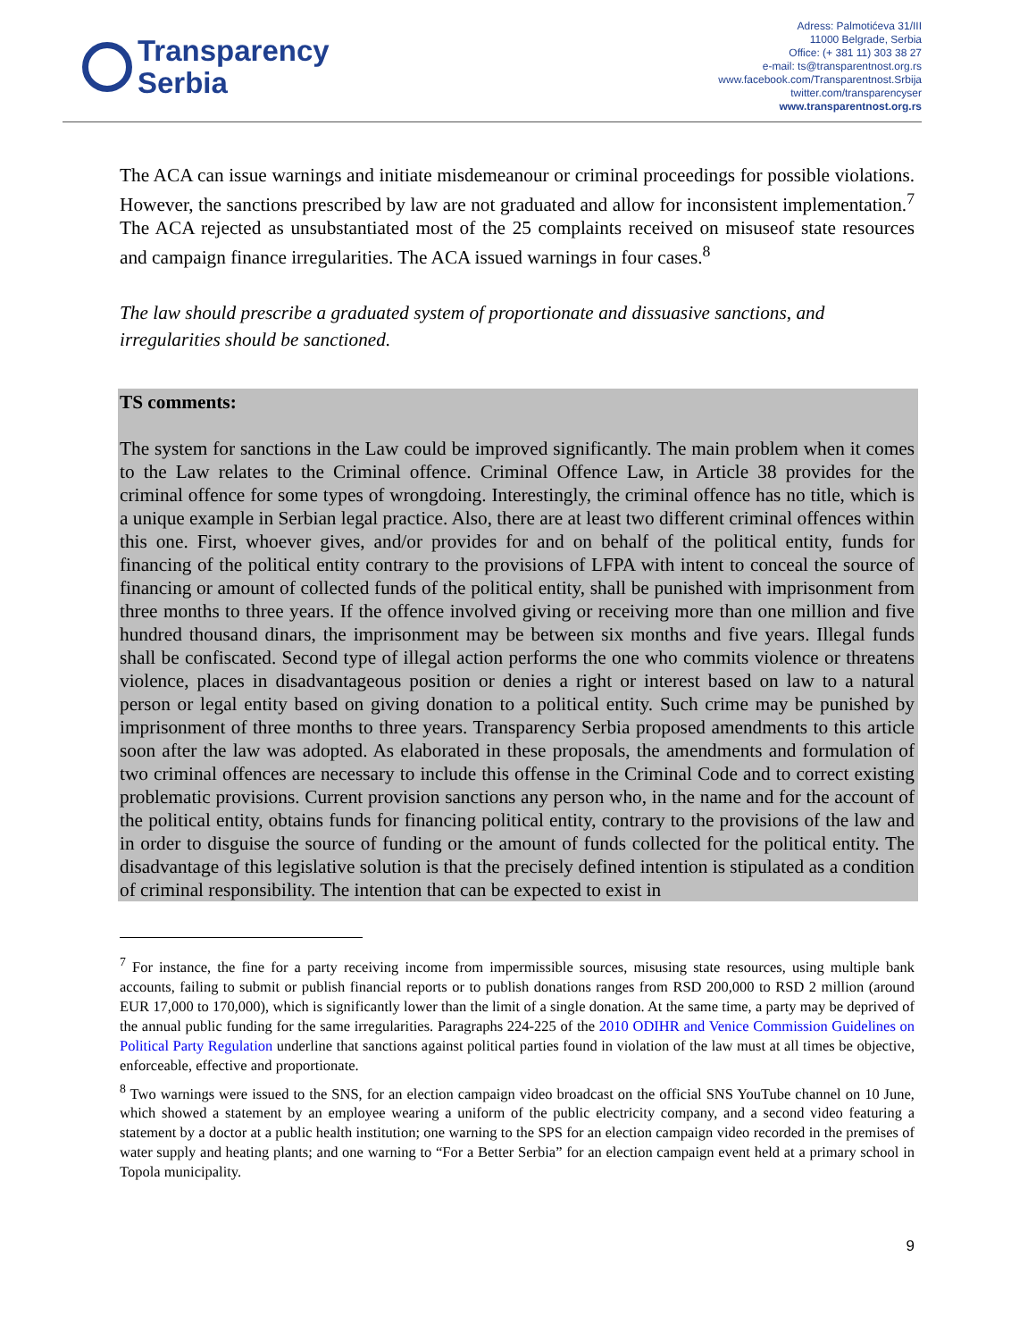Transparency
Serbia
Adress: Palmotićeva 31/III
11000 Belgrade, Serbia
Office: (+ 381 11) 303 38 27
e-mail: ts@transparentnost.org.rs
www.facebook.com/Transparentnost.Srbija
twitter.com/transparencyser
www.transparentnost.org.rs
The ACA can issue warnings and initiate misdemeanour or criminal proceedings for possible violations. However, the sanctions prescribed by law are not graduated and allow for inconsistent implementation.<sup>7</sup> The ACA rejected as unsubstantiated most of the 25 complaints received on misuseof state resources and campaign finance irregularities. The ACA issued warnings in four cases.<sup>8</sup>
The law should prescribe a graduated system of proportionate and dissuasive sanctions, and irregularities should be sanctioned.
TS comments:
The system for sanctions in the Law could be improved significantly. The main problem when it comes to the Law relates to the Criminal offence. Criminal Offence Law, in Article 38 provides for the criminal offence for some types of wrongdoing. Interestingly, the criminal offence has no title, which is a unique example in Serbian legal practice. Also, there are at least two different criminal offences within this one. First, whoever gives, and/or provides for and on behalf of the political entity, funds for financing of the political entity contrary to the provisions of LFPA with intent to conceal the source of financing or amount of collected funds of the political entity, shall be punished with imprisonment from three months to three years. If the offence involved giving or receiving more than one million and five hundred thousand dinars, the imprisonment may be between six months and five years. Illegal funds shall be confiscated. Second type of illegal action performs the one who commits violence or threatens violence, places in disadvantageous position or denies a right or interest based on law to a natural person or legal entity based on giving donation to a political entity. Such crime may be punished by imprisonment of three months to three years. Transparency Serbia proposed amendments to this article soon after the law was adopted. As elaborated in these proposals, the amendments and formulation of two criminal offences are necessary to include this offense in the Criminal Code and to correct existing problematic provisions. Current provision sanctions any person who, in the name and for the account of the political entity, obtains funds for financing political entity, contrary to the provisions of the law and in order to disguise the source of funding or the amount of funds collected for the political entity. The disadvantage of this legislative solution is that the precisely defined intention is stipulated as a condition of criminal responsibility. The intention that can be expected to exist in
<sup>7</sup> For instance, the fine for a party receiving income from impermissible sources, misusing state resources, using multiple bank accounts, failing to submit or publish financial reports or to publish donations ranges from RSD 200,000 to RSD 2 million (around EUR 17,000 to 170,000), which is significantly lower than the limit of a single donation. At the same time, a party may be deprived of the annual public funding for the same irregularities. Paragraphs 224-225 of the 2010 ODIHR and Venice Commission Guidelines on Political Party Regulation underline that sanctions against political parties found in violation of the law must at all times be objective, enforceable, effective and proportionate.
<sup>8</sup> Two warnings were issued to the SNS, for an election campaign video broadcast on the official SNS YouTube channel on 10 June, which showed a statement by an employee wearing a uniform of the public electricity company, and a second video featuring a statement by a doctor at a public health institution; one warning to the SPS for an election campaign video recorded in the premises of water supply and heating plants; and one warning to “For a Better Serbia” for an election campaign event held at a primary school in Topola municipality.
9